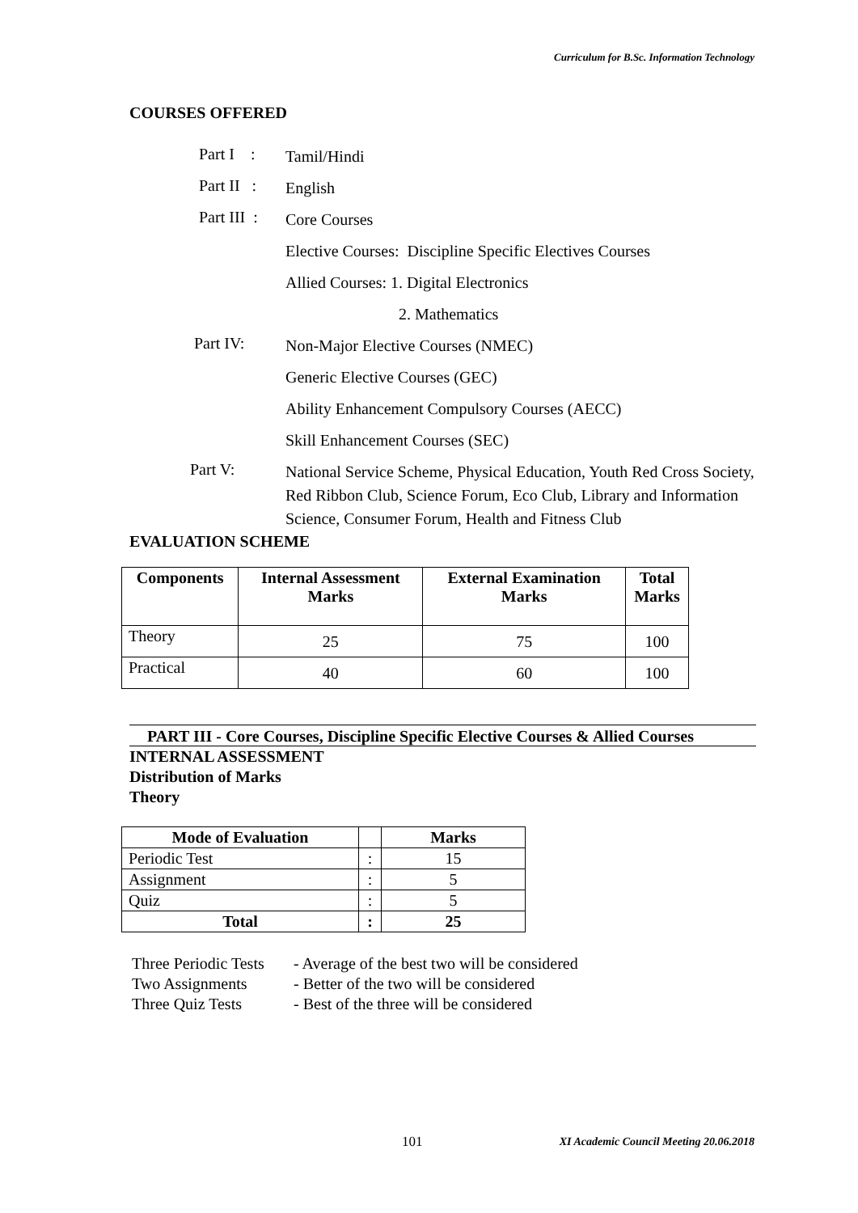Curriculum for B.Sc. Information Technology
COURSES OFFERED
Part I :
Tamil/Hindi
Part II :
English
Part III :
Core Courses
Elective Courses: Discipline Specific Electives Courses
Allied Courses: 1. Digital Electronics
2. Mathematics
Part IV:
Non-Major Elective Courses (NMEC)
Generic Elective Courses (GEC)
Ability Enhancement Compulsory Courses (AECC)
Skill Enhancement Courses (SEC)
Part V:
National Service Scheme, Physical Education, Youth Red Cross Society, Red Ribbon Club, Science Forum, Eco Club, Library and Information Science, Consumer Forum, Health and Fitness Club
EVALUATION SCHEME
| Components | Internal Assessment Marks | External Examination Marks | Total Marks |
| --- | --- | --- | --- |
| Theory | 25 | 75 | 100 |
| Practical | 40 | 60 | 100 |
PART III - Core Courses, Discipline Specific Elective Courses & Allied Courses
INTERNAL ASSESSMENT
Distribution of Marks
Theory
| Mode of Evaluation | | Marks |
| --- | --- | --- |
| Periodic Test | : | 15 |
| Assignment | : | 5 |
| Quiz | : | 5 |
| Total | : | 25 |
| Three Periodic Tests | - Average of the best two will be considered |
| Two Assignments | - Better of the two will be considered |
| Three Quiz Tests | - Best of the three will be considered |
101 XI Academic Council Meeting 20.06.2018